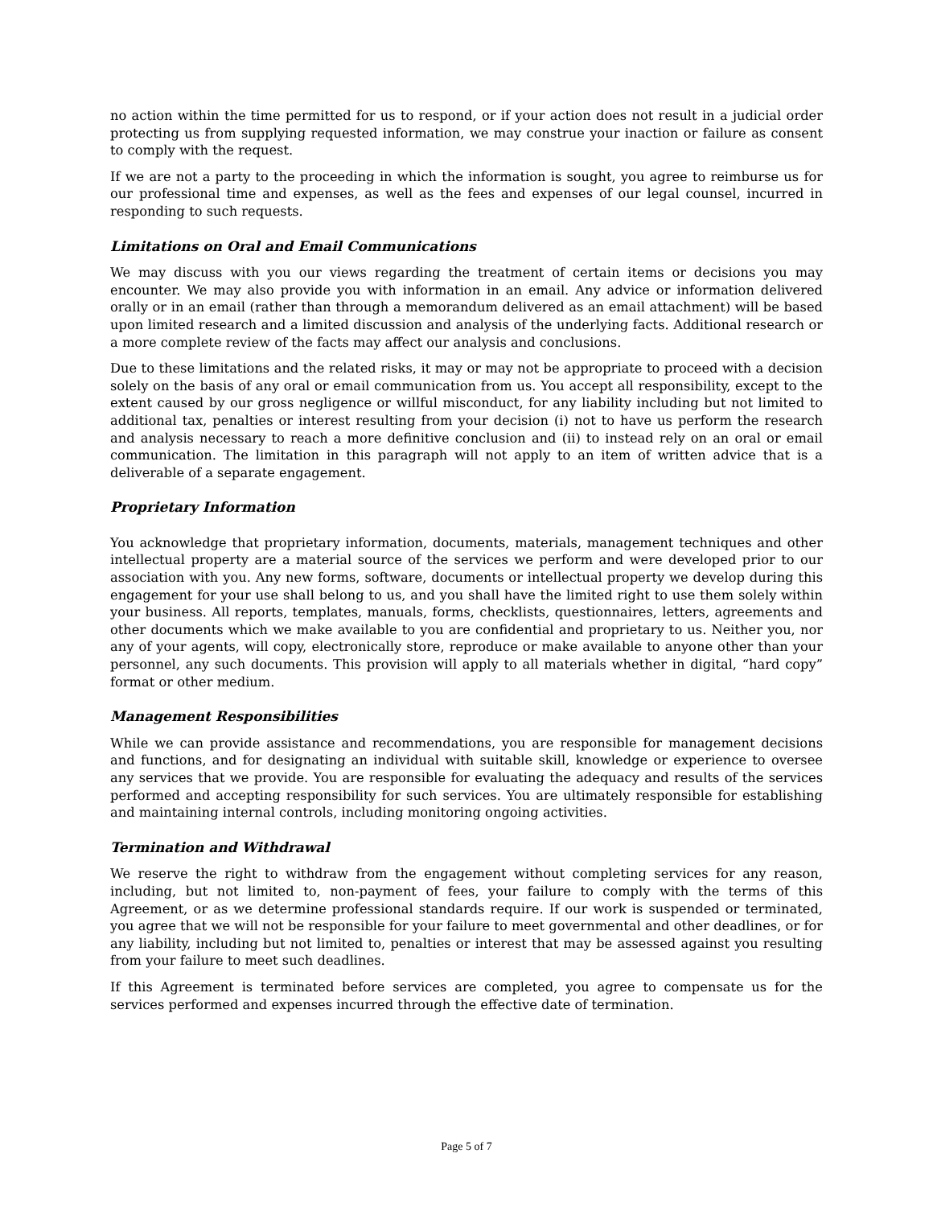no action within the time permitted for us to respond, or if your action does not result in a judicial order protecting us from supplying requested information, we may construe your inaction or failure as consent to comply with the request.
If we are not a party to the proceeding in which the information is sought, you agree to reimburse us for our professional time and expenses, as well as the fees and expenses of our legal counsel, incurred in responding to such requests.
Limitations on Oral and Email Communications
We may discuss with you our views regarding the treatment of certain items or decisions you may encounter. We may also provide you with information in an email. Any advice or information delivered orally or in an email (rather than through a memorandum delivered as an email attachment) will be based upon limited research and a limited discussion and analysis of the underlying facts. Additional research or a more complete review of the facts may affect our analysis and conclusions.
Due to these limitations and the related risks, it may or may not be appropriate to proceed with a decision solely on the basis of any oral or email communication from us. You accept all responsibility, except to the extent caused by our gross negligence or willful misconduct, for any liability including but not limited to additional tax, penalties or interest resulting from your decision (i) not to have us perform the research and analysis necessary to reach a more definitive conclusion and (ii) to instead rely on an oral or email communication. The limitation in this paragraph will not apply to an item of written advice that is a deliverable of a separate engagement.
Proprietary Information
You acknowledge that proprietary information, documents, materials, management techniques and other intellectual property are a material source of the services we perform and were developed prior to our association with you. Any new forms, software, documents or intellectual property we develop during this engagement for your use shall belong to us, and you shall have the limited right to use them solely within your business. All reports, templates, manuals, forms, checklists, questionnaires, letters, agreements and other documents which we make available to you are confidential and proprietary to us. Neither you, nor any of your agents, will copy, electronically store, reproduce or make available to anyone other than your personnel, any such documents. This provision will apply to all materials whether in digital, “hard copy” format or other medium.
Management Responsibilities
While we can provide assistance and recommendations, you are responsible for management decisions and functions, and for designating an individual with suitable skill, knowledge or experience to oversee any services that we provide. You are responsible for evaluating the adequacy and results of the services performed and accepting responsibility for such services. You are ultimately responsible for establishing and maintaining internal controls, including monitoring ongoing activities.
Termination and Withdrawal
We reserve the right to withdraw from the engagement without completing services for any reason, including, but not limited to, non-payment of fees, your failure to comply with the terms of this Agreement, or as we determine professional standards require. If our work is suspended or terminated, you agree that we will not be responsible for your failure to meet governmental and other deadlines, or for any liability, including but not limited to, penalties or interest that may be assessed against you resulting from your failure to meet such deadlines.
If this Agreement is terminated before services are completed, you agree to compensate us for the services performed and expenses incurred through the effective date of termination.
Page 5 of 7